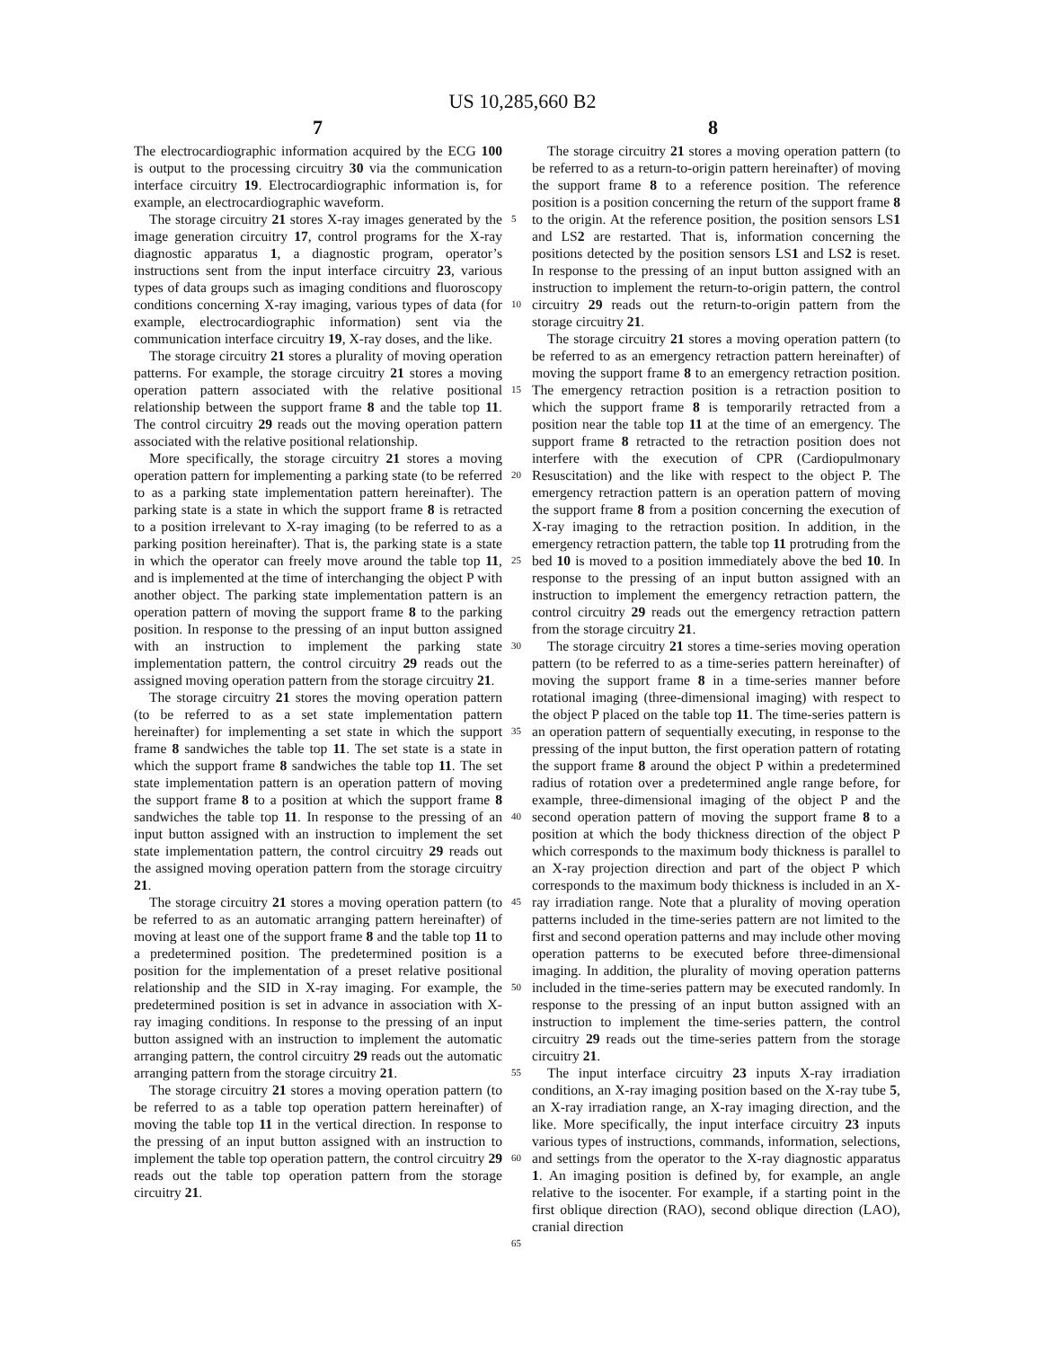US 10,285,660 B2
7
The electrocardiographic information acquired by the ECG 100 is output to the processing circuitry 30 via the communication interface circuitry 19. Electrocardiographic information is, for example, an electrocardiographic waveform.
The storage circuitry 21 stores X-ray images generated by the image generation circuitry 17, control programs for the X-ray diagnostic apparatus 1, a diagnostic program, operator’s instructions sent from the input interface circuitry 23, various types of data groups such as imaging conditions and fluoroscopy conditions concerning X-ray imaging, various types of data (for example, electrocardiographic information) sent via the communication interface circuitry 19, X-ray doses, and the like.
The storage circuitry 21 stores a plurality of moving operation patterns. For example, the storage circuitry 21 stores a moving operation pattern associated with the relative positional relationship between the support frame 8 and the table top 11. The control circuitry 29 reads out the moving operation pattern associated with the relative positional relationship.
More specifically, the storage circuitry 21 stores a moving operation pattern for implementing a parking state (to be referred to as a parking state implementation pattern hereinafter). The parking state is a state in which the support frame 8 is retracted to a position irrelevant to X-ray imaging (to be referred to as a parking position hereinafter). That is, the parking state is a state in which the operator can freely move around the table top 11, and is implemented at the time of interchanging the object P with another object. The parking state implementation pattern is an operation pattern of moving the support frame 8 to the parking position. In response to the pressing of an input button assigned with an instruction to implement the parking state implementation pattern, the control circuitry 29 reads out the assigned moving operation pattern from the storage circuitry 21.
The storage circuitry 21 stores the moving operation pattern (to be referred to as a set state implementation pattern hereinafter) for implementing a set state in which the support frame 8 sandwiches the table top 11. The set state is a state in which the support frame 8 sandwiches the table top 11. The set state implementation pattern is an operation pattern of moving the support frame 8 to a position at which the support frame 8 sandwiches the table top 11. In response to the pressing of an input button assigned with an instruction to implement the set state implementation pattern, the control circuitry 29 reads out the assigned moving operation pattern from the storage circuitry 21.
The storage circuitry 21 stores a moving operation pattern (to be referred to as an automatic arranging pattern hereinafter) of moving at least one of the support frame 8 and the table top 11 to a predetermined position. The predetermined position is a position for the implementation of a preset relative positional relationship and the SID in X-ray imaging. For example, the predetermined position is set in advance in association with X-ray imaging conditions. In response to the pressing of an input button assigned with an instruction to implement the automatic arranging pattern, the control circuitry 29 reads out the automatic arranging pattern from the storage circuitry 21.
The storage circuitry 21 stores a moving operation pattern (to be referred to as a table top operation pattern hereinafter) of moving the table top 11 in the vertical direction. In response to the pressing of an input button assigned with an instruction to implement the table top operation pattern, the control circuitry 29 reads out the table top operation pattern from the storage circuitry 21.
8
The storage circuitry 21 stores a moving operation pattern (to be referred to as a return-to-origin pattern hereinafter) of moving the support frame 8 to a reference position. The reference position is a position concerning the return of the support frame 8 to the origin. At the reference position, the position sensors LS1 and LS2 are restarted. That is, information concerning the positions detected by the position sensors LS1 and LS2 is reset. In response to the pressing of an input button assigned with an instruction to implement the return-to-origin pattern, the control circuitry 29 reads out the return-to-origin pattern from the storage circuitry 21.
The storage circuitry 21 stores a moving operation pattern (to be referred to as an emergency retraction pattern hereinafter) of moving the support frame 8 to an emergency retraction position. The emergency retraction position is a retraction position to which the support frame 8 is temporarily retracted from a position near the table top 11 at the time of an emergency. The support frame 8 retracted to the retraction position does not interfere with the execution of CPR (Cardiopulmonary Resuscitation) and the like with respect to the object P. The emergency retraction pattern is an operation pattern of moving the support frame 8 from a position concerning the execution of X-ray imaging to the retraction position. In addition, in the emergency retraction pattern, the table top 11 protruding from the bed 10 is moved to a position immediately above the bed 10. In response to the pressing of an input button assigned with an instruction to implement the emergency retraction pattern, the control circuitry 29 reads out the emergency retraction pattern from the storage circuitry 21.
The storage circuitry 21 stores a time-series moving operation pattern (to be referred to as a time-series pattern hereinafter) of moving the support frame 8 in a time-series manner before rotational imaging (three-dimensional imaging) with respect to the object P placed on the table top 11. The time-series pattern is an operation pattern of sequentially executing, in response to the pressing of the input button, the first operation pattern of rotating the support frame 8 around the object P within a predetermined radius of rotation over a predetermined angle range before, for example, three-dimensional imaging of the object P and the second operation pattern of moving the support frame 8 to a position at which the body thickness direction of the object P which corresponds to the maximum body thickness is parallel to an X-ray projection direction and part of the object P which corresponds to the maximum body thickness is included in an X-ray irradiation range. Note that a plurality of moving operation patterns included in the time-series pattern are not limited to the first and second operation patterns and may include other moving operation patterns to be executed before three-dimensional imaging. In addition, the plurality of moving operation patterns included in the time-series pattern may be executed randomly. In response to the pressing of an input button assigned with an instruction to implement the time-series pattern, the control circuitry 29 reads out the time-series pattern from the storage circuitry 21.
The input interface circuitry 23 inputs X-ray irradiation conditions, an X-ray imaging position based on the X-ray tube 5, an X-ray irradiation range, an X-ray imaging direction, and the like. More specifically, the input interface circuitry 23 inputs various types of instructions, commands, information, selections, and settings from the operator to the X-ray diagnostic apparatus 1. An imaging position is defined by, for example, an angle relative to the isocenter. For example, if a starting point in the first oblique direction (RAO), second oblique direction (LAO), cranial direction
5
10
15
20
25
30
35
40
45
50
55
60
65